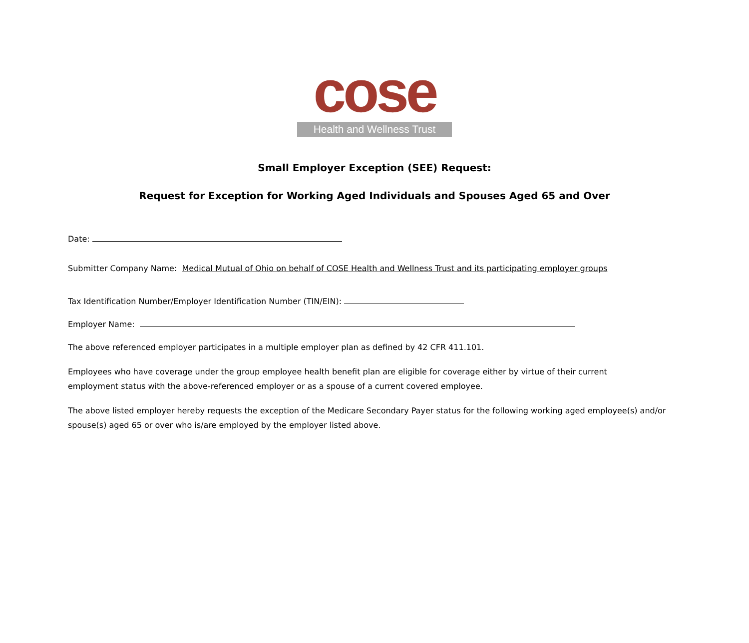cose
Health and Wellness Trust
Small Employer Exception (SEE) Request:
Request for Exception for Working Aged Individuals and Spouses Aged 65 and Over
Date:
Submitter Company Name: Medical Mutual of Ohio on behalf of COSE Health and Wellness Trust and its participating employer groups
Tax Identification Number/Employer Identification Number (TIN/EIN):
Employer Name:
The above referenced employer participates in a multiple employer plan as defined by 42 CFR 411.101.
Employees who have coverage under the group employee health benefit plan are eligible for coverage either by virtue of their current
employment status with the above-referenced employer or as a spouse of a current covered employee.
The above listed employer hereby requests the exception of the Medicare Secondary Payer status for the following working aged employee(s) and/or
spouse(s) aged 65 or over who is/are employed by the employer listed above.